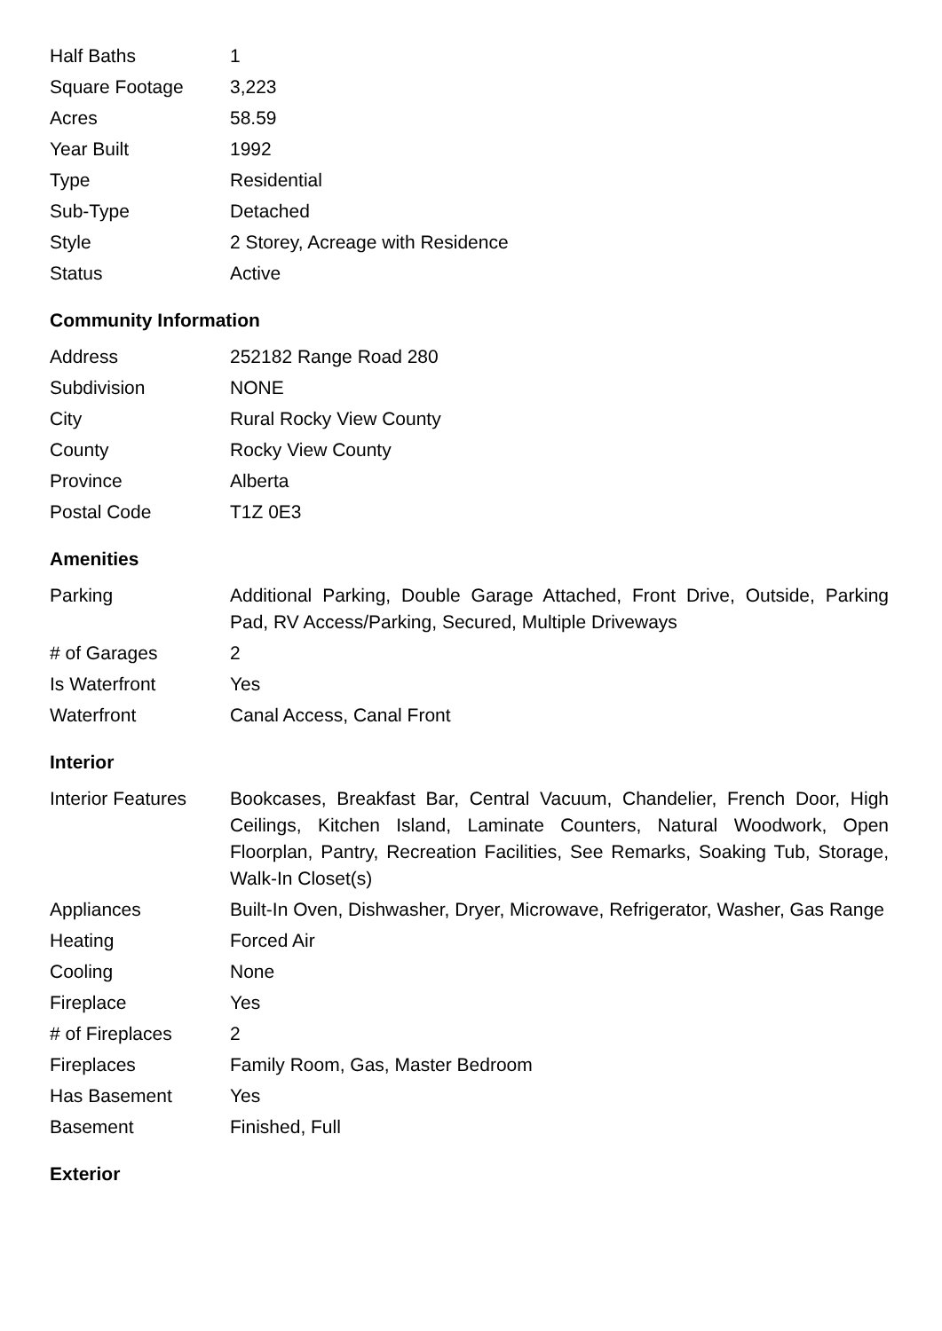| Half Baths | 1 |
| Square Footage | 3,223 |
| Acres | 58.59 |
| Year Built | 1992 |
| Type | Residential |
| Sub-Type | Detached |
| Style | 2 Storey, Acreage with Residence |
| Status | Active |
Community Information
| Address | 252182 Range Road 280 |
| Subdivision | NONE |
| City | Rural Rocky View County |
| County | Rocky View County |
| Province | Alberta |
| Postal Code | T1Z 0E3 |
Amenities
| Parking | Additional Parking, Double Garage Attached, Front Drive, Outside, Parking Pad, RV Access/Parking, Secured, Multiple Driveways |
| # of Garages | 2 |
| Is Waterfront | Yes |
| Waterfront | Canal Access, Canal Front |
Interior
| Interior Features | Bookcases, Breakfast Bar, Central Vacuum, Chandelier, French Door, High Ceilings, Kitchen Island, Laminate Counters, Natural Woodwork, Open Floorplan, Pantry, Recreation Facilities, See Remarks, Soaking Tub, Storage, Walk-In Closet(s) |
| Appliances | Built-In Oven, Dishwasher, Dryer, Microwave, Refrigerator, Washer, Gas Range |
| Heating | Forced Air |
| Cooling | None |
| Fireplace | Yes |
| # of Fireplaces | 2 |
| Fireplaces | Family Room, Gas, Master Bedroom |
| Has Basement | Yes |
| Basement | Finished, Full |
Exterior